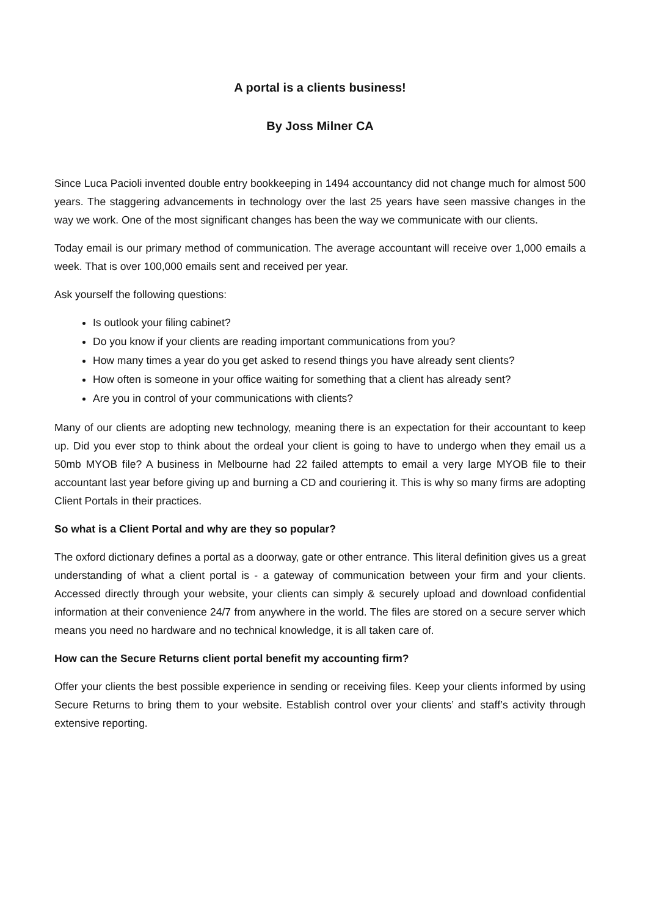A portal is a clients business!
By Joss Milner CA
Since Luca Pacioli invented double entry bookkeeping in 1494 accountancy did not change much for almost 500 years. The staggering advancements in technology over the last 25 years have seen massive changes in the way we work. One of the most significant changes has been the way we communicate with our clients.
Today email is our primary method of communication. The average accountant will receive over 1,000 emails a week. That is over 100,000 emails sent and received per year.
Ask yourself the following questions:
Is outlook your filing cabinet?
Do you know if your clients are reading important communications from you?
How many times a year do you get asked to resend things you have already sent clients?
How often is someone in your office waiting for something that a client has already sent?
Are you in control of your communications with clients?
Many of our clients are adopting new technology, meaning there is an expectation for their accountant to keep up. Did you ever stop to think about the ordeal your client is going to have to undergo when they email us a 50mb MYOB file? A business in Melbourne had 22 failed attempts to email a very large MYOB file to their accountant last year before giving up and burning a CD and couriering it. This is why so many firms are adopting Client Portals in their practices.
So what is a Client Portal and why are they so popular?
The oxford dictionary defines a portal as a doorway, gate or other entrance. This literal definition gives us a great understanding of what a client portal is - a gateway of communication between your firm and your clients. Accessed directly through your website, your clients can simply & securely upload and download confidential information at their convenience 24/7 from anywhere in the world. The files are stored on a secure server which means you need no hardware and no technical knowledge, it is all taken care of.
How can the Secure Returns client portal benefit my accounting firm?
Offer your clients the best possible experience in sending or receiving files. Keep your clients informed by using Secure Returns to bring them to your website. Establish control over your clients’ and staff’s activity through extensive reporting.